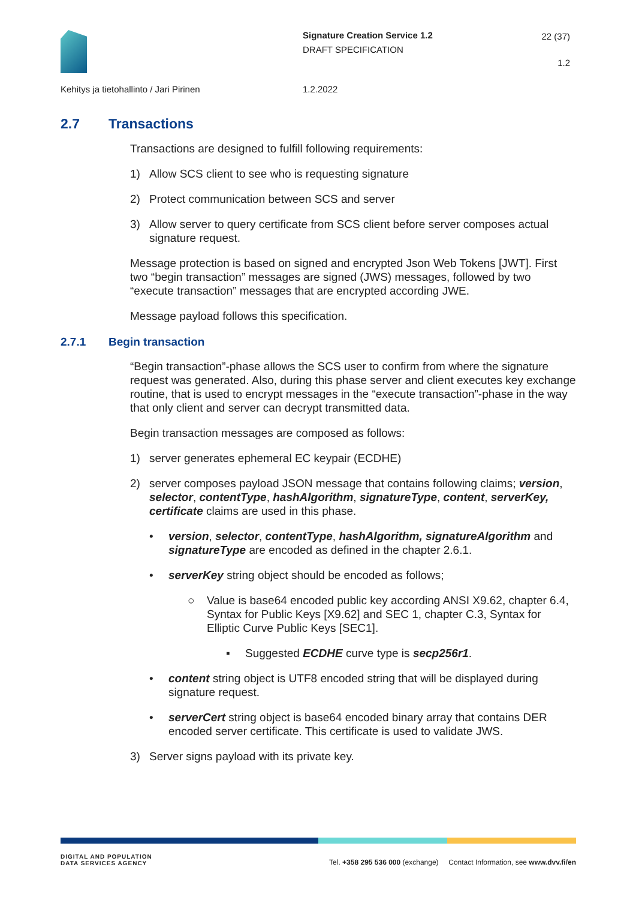Signature Creation Service 1.2
DRAFT SPECIFICATION
22 (37)
1.2
Kehitys ja tietohallinto / Jari Pirinen
1.2.2022
2.7 Transactions
Transactions are designed to fulfill following requirements:
1) Allow SCS client to see who is requesting signature
2) Protect communication between SCS and server
3) Allow server to query certificate from SCS client before server composes actual signature request.
Message protection is based on signed and encrypted Json Web Tokens [JWT]. First two “begin transaction” messages are signed (JWS) messages, followed by two “execute transaction” messages that are encrypted according JWE.
Message payload follows this specification.
2.7.1 Begin transaction
“Begin transaction”-phase allows the SCS user to confirm from where the signature request was generated. Also, during this phase server and client executes key exchange routine, that is used to encrypt messages in the “execute transaction”-phase in the way that only client and server can decrypt transmitted data.
Begin transaction messages are composed as follows:
1) server generates ephemeral EC keypair (ECDHE)
2) server composes payload JSON message that contains following claims; version, selector, contentType, hashAlgorithm, signatureType, content, serverKey, certificate claims are used in this phase.
• version, selector, contentType, hashAlgorithm, signatureAlgorithm and signatureType are encoded as defined in the chapter 2.6.1.
• serverKey string object should be encoded as follows;
○ Value is base64 encoded public key according ANSI X9.62, chapter 6.4, Syntax for Public Keys [X9.62] and SEC 1, chapter C.3, Syntax for Elliptic Curve Public Keys [SEC1].
▪ Suggested ECDHE curve type is secp256r1.
• content string object is UTF8 encoded string that will be displayed during signature request.
• serverCert string object is base64 encoded binary array that contains DER encoded server certificate. This certificate is used to validate JWS.
3) Server signs payload with its private key.
DIGITAL AND POPULATION
DATA SERVICES AGENCY
Tel. +358 295 536 000 (exchange) Contact Information, see www.dvv.fi/en